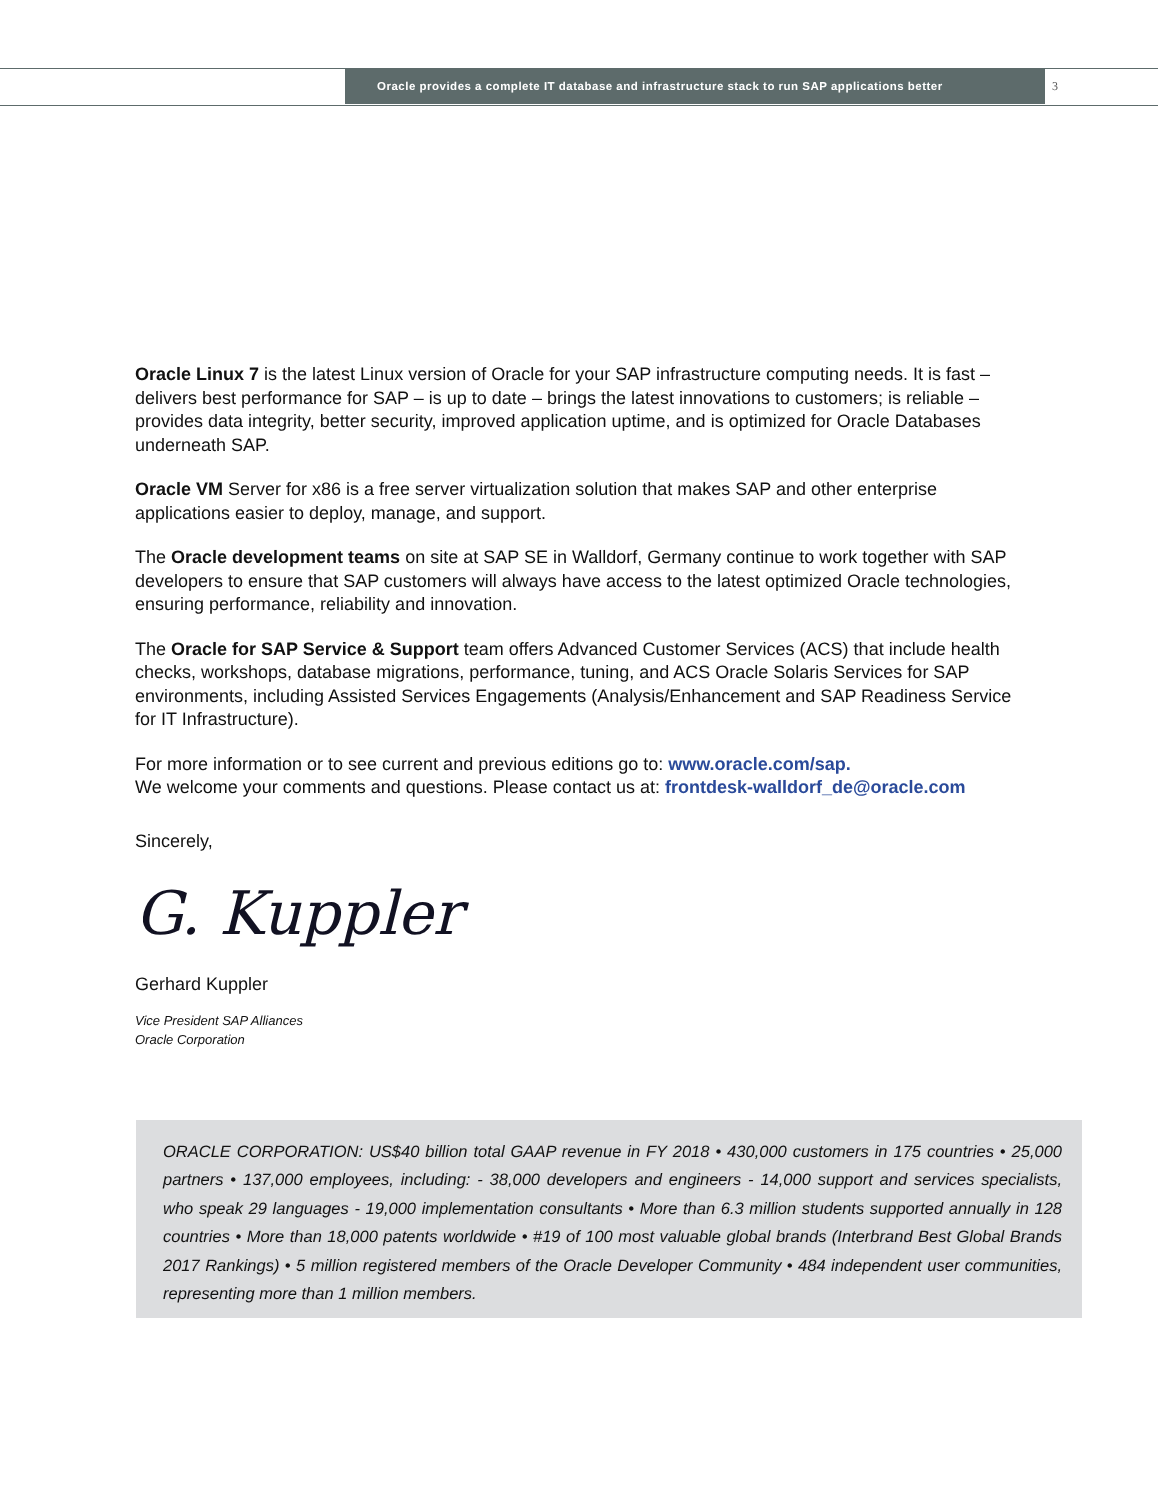Oracle provides a complete IT database and infrastructure stack to run SAP applications better 3
Oracle Linux 7 is the latest Linux version of Oracle for your SAP infrastructure computing needs. It is fast – delivers best performance for SAP – is up to date – brings the latest innovations to customers; is reliable – provides data integrity, better security, improved application uptime, and is optimized for Oracle Databases underneath SAP.
Oracle VM Server for x86 is a free server virtualization solution that makes SAP and other enter­prise applications easier to deploy, manage, and support.
The Oracle development teams on site at SAP SE in Walldorf, Germany continue to work together with SAP developers to ensure that SAP customers will always have access to the latest optimized Oracle technologies, ensuring performance, reliability and innovation.
The Oracle for SAP Service & Support team offers Advanced Customer Services (ACS) that include health checks, workshops, database migrations, performance, tuning, and ACS Oracle Solaris Services for SAP environments, including Assisted Services Engagements (Analysis/Enhancement and SAP Readiness Service for IT Infrastructure).
For more information or to see current and previous editions go to: www.oracle.com/sap.
We welcome your comments and questions. Please contact us at: frontdesk-walldorf_de@oracle.com
Sincerely,
G. Kuppler
Gerhard Kuppler
Vice President SAP Alliances
Oracle Corporation
ORACLE CORPORATION: US$40 billion total GAAP revenue in FY 2018 • 430,000 customers in 175 countries • 25,000 partners • 137,000 employees, including: - 38,000 developers and engineers - 14,000 support and services specialists, who speak 29 languages - 19,000 implementation consultants • More than 6.3 million students sup­ported annually in 128 countries • More than 18,000 patents worldwide • #19 of 100 most valuable global brands (Interbrand Best Global Brands 2017 Rankings) • 5 million registered members of the Oracle Developer Community • 484 independent user communities, representing more than 1 million members.